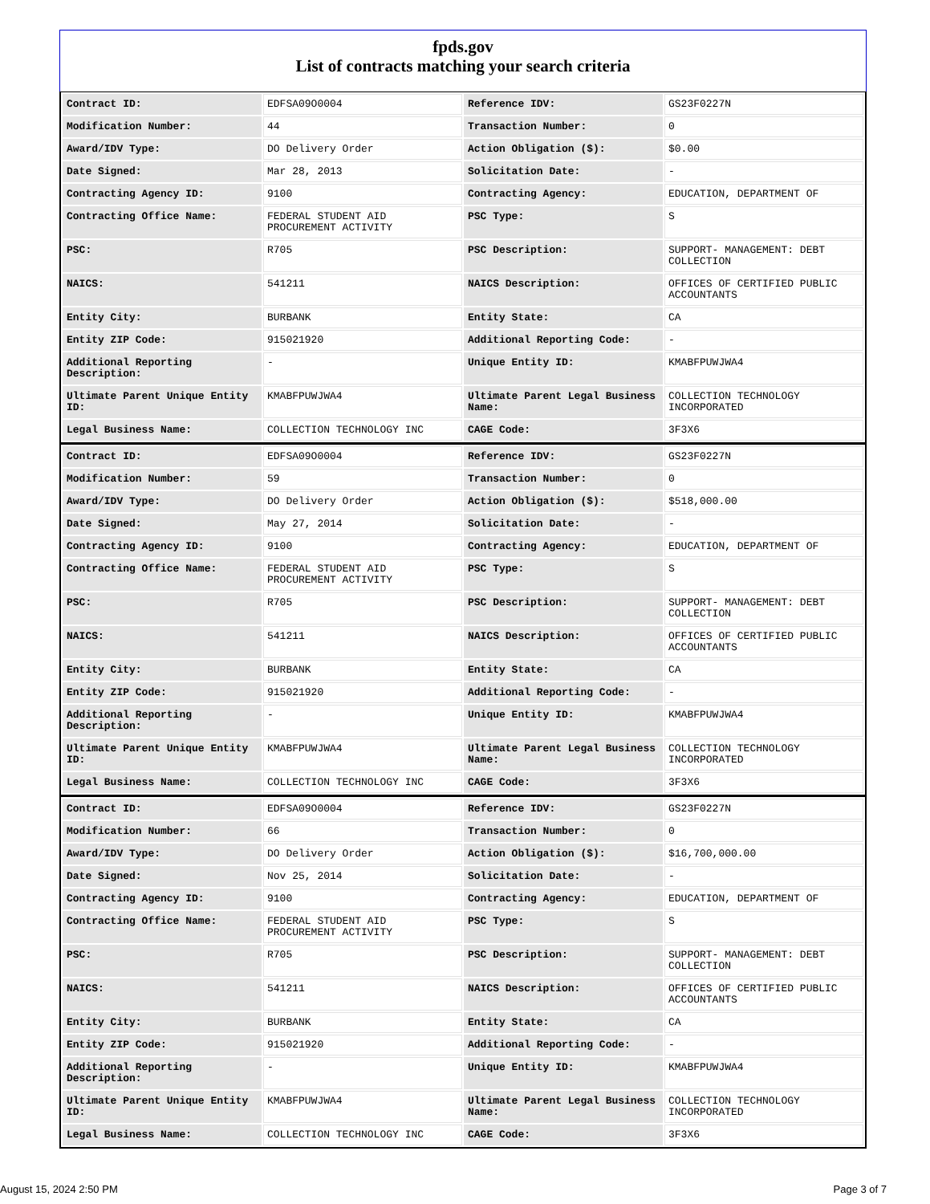fpds.gov
List of contracts matching your search criteria
| Contract ID: | EDFSA09O0004 | Reference IDV: | GS23F0227N |
| Modification Number: | 44 | Transaction Number: | 0 |
| Award/IDV Type: | DO Delivery Order | Action Obligation ($): | $0.00 |
| Date Signed: | Mar 28, 2013 | Solicitation Date: | - |
| Contracting Agency ID: | 9100 | Contracting Agency: | EDUCATION, DEPARTMENT OF |
| Contracting Office Name: | FEDERAL STUDENT AID PROCUREMENT ACTIVITY | PSC Type: | S |
| PSC: | R705 | PSC Description: | SUPPORT- MANAGEMENT: DEBT COLLECTION |
| NAICS: | 541211 | NAICS Description: | OFFICES OF CERTIFIED PUBLIC ACCOUNTANTS |
| Entity City: | BURBANK | Entity State: | CA |
| Entity ZIP Code: | 915021920 | Additional Reporting Code: | - |
| Additional Reporting Description: | - | Unique Entity ID: | KMABFPUWJWA4 |
| Ultimate Parent Unique Entity ID: | KMABFPUWJWA4 | Ultimate Parent Legal Business Name: | COLLECTION TECHNOLOGY INCORPORATED |
| Legal Business Name: | COLLECTION TECHNOLOGY INC | CAGE Code: | 3F3X6 |
| Contract ID: | EDFSA09O0004 | Reference IDV: | GS23F0227N |
| Modification Number: | 59 | Transaction Number: | 0 |
| Award/IDV Type: | DO Delivery Order | Action Obligation ($): | $518,000.00 |
| Date Signed: | May 27, 2014 | Solicitation Date: | - |
| Contracting Agency ID: | 9100 | Contracting Agency: | EDUCATION, DEPARTMENT OF |
| Contracting Office Name: | FEDERAL STUDENT AID PROCUREMENT ACTIVITY | PSC Type: | S |
| PSC: | R705 | PSC Description: | SUPPORT- MANAGEMENT: DEBT COLLECTION |
| NAICS: | 541211 | NAICS Description: | OFFICES OF CERTIFIED PUBLIC ACCOUNTANTS |
| Entity City: | BURBANK | Entity State: | CA |
| Entity ZIP Code: | 915021920 | Additional Reporting Code: | - |
| Additional Reporting Description: | - | Unique Entity ID: | KMABFPUWJWA4 |
| Ultimate Parent Unique Entity ID: | KMABFPUWJWA4 | Ultimate Parent Legal Business Name: | COLLECTION TECHNOLOGY INCORPORATED |
| Legal Business Name: | COLLECTION TECHNOLOGY INC | CAGE Code: | 3F3X6 |
| Contract ID: | EDFSA09O0004 | Reference IDV: | GS23F0227N |
| Modification Number: | 66 | Transaction Number: | 0 |
| Award/IDV Type: | DO Delivery Order | Action Obligation ($): | $16,700,000.00 |
| Date Signed: | Nov 25, 2014 | Solicitation Date: | - |
| Contracting Agency ID: | 9100 | Contracting Agency: | EDUCATION, DEPARTMENT OF |
| Contracting Office Name: | FEDERAL STUDENT AID PROCUREMENT ACTIVITY | PSC Type: | S |
| PSC: | R705 | PSC Description: | SUPPORT- MANAGEMENT: DEBT COLLECTION |
| NAICS: | 541211 | NAICS Description: | OFFICES OF CERTIFIED PUBLIC ACCOUNTANTS |
| Entity City: | BURBANK | Entity State: | CA |
| Entity ZIP Code: | 915021920 | Additional Reporting Code: | - |
| Additional Reporting Description: | - | Unique Entity ID: | KMABFPUWJWA4 |
| Ultimate Parent Unique Entity ID: | KMABFPUWJWA4 | Ultimate Parent Legal Business Name: | COLLECTION TECHNOLOGY INCORPORATED |
| Legal Business Name: | COLLECTION TECHNOLOGY INC | CAGE Code: | 3F3X6 |
August 15, 2024 2:50 PM Page 3 of 7